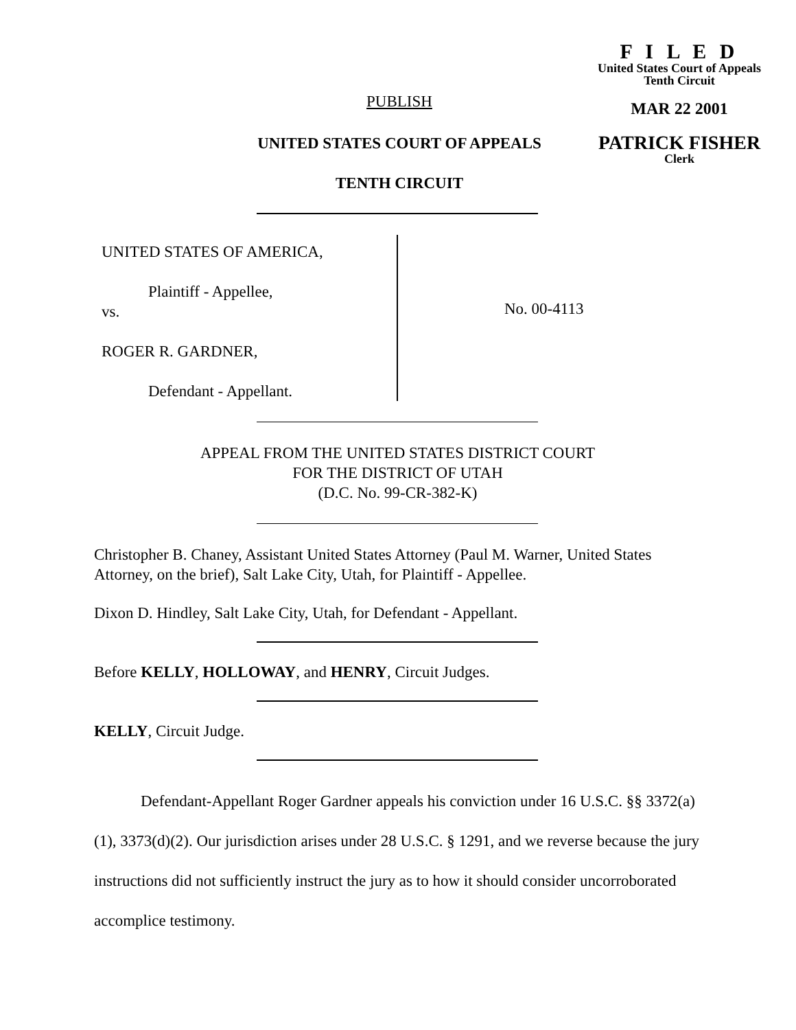F I L E D
United States Court of Appeals
Tenth Circuit
MAR 22 2001
PATRICK FISHER
Clerk
PUBLISH
UNITED STATES COURT OF APPEALS
TENTH CIRCUIT
UNITED STATES OF AMERICA,
Plaintiff - Appellee,
vs.
ROGER R. GARDNER,
Defendant - Appellant.
No. 00-4113
APPEAL FROM THE UNITED STATES DISTRICT COURT
FOR THE DISTRICT OF UTAH
(D.C. No. 99-CR-382-K)
Christopher B. Chaney, Assistant United States Attorney (Paul M. Warner, United States Attorney, on the brief), Salt Lake City, Utah, for Plaintiff - Appellee.
Dixon D. Hindley, Salt Lake City, Utah, for Defendant - Appellant.
Before KELLY, HOLLOWAY, and HENRY, Circuit Judges.
KELLY, Circuit Judge.
Defendant-Appellant Roger Gardner appeals his conviction under 16 U.S.C. §§ 3372(a)(1), 3373(d)(2). Our jurisdiction arises under 28 U.S.C. § 1291, and we reverse because the jury instructions did not sufficiently instruct the jury as to how it should consider uncorroborated accomplice testimony.